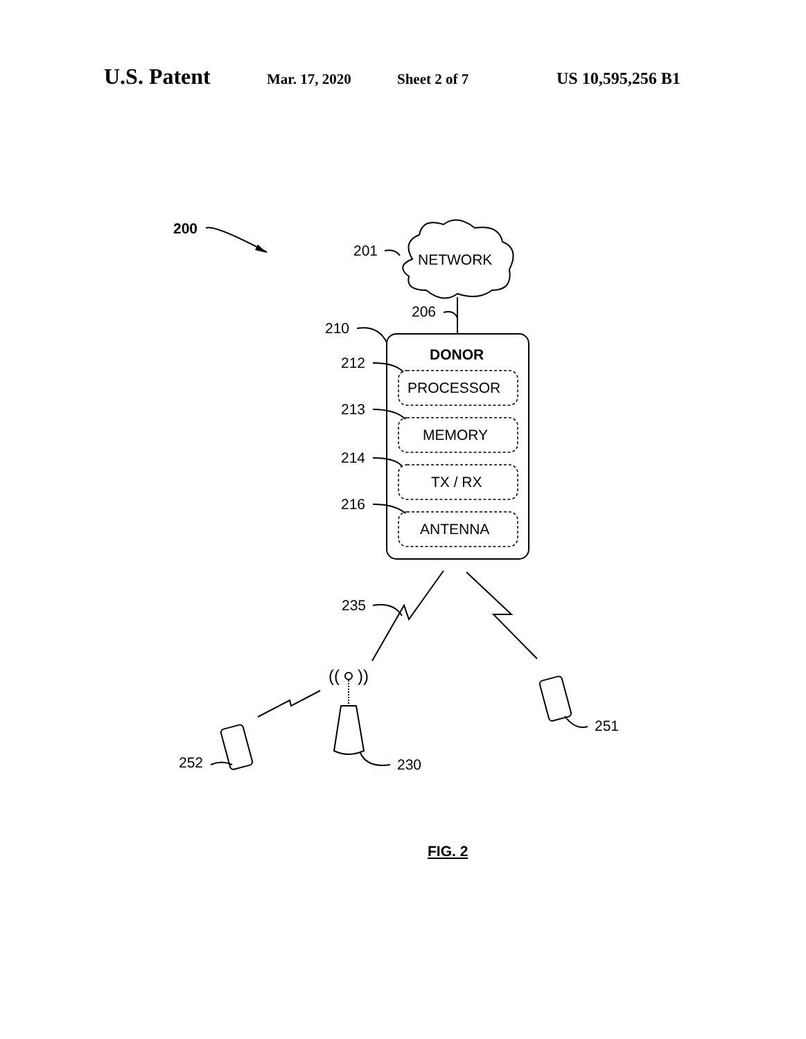U.S. Patent Mar. 17, 2020 Sheet 2 of 7 US 10,595,256 B1
200
NETWORK
201
206
210
DONOR
PROCESSOR
MEMORY
TX / RX
ANTENNA
212
213
214
216
235
((
))
230
252
251
FIG. 2